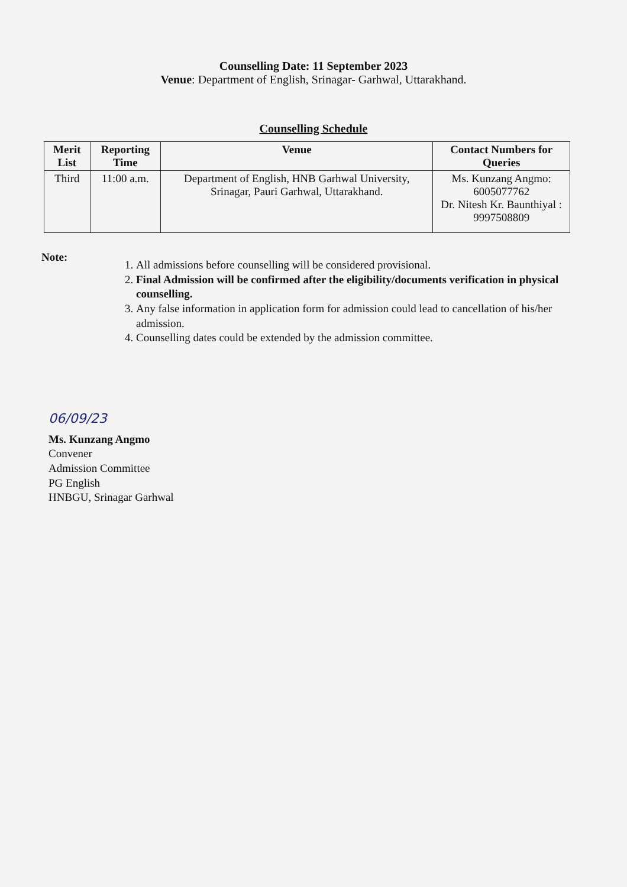Counselling Date: 11 September 2023
Venue: Department of English, Srinagar- Garhwal, Uttarakhand.
Counselling Schedule
| Merit List | Reporting Time | Venue | Contact Numbers for Queries |
| --- | --- | --- | --- |
| Third | 11:00 a.m. | Department of English, HNB Garhwal University, Srinagar, Pauri Garhwal, Uttarakhand. | Ms. Kunzang Angmo: 6005077762 Dr. Nitesh Kr. Baunthiyal : 9997508809 |
Note:
1. All admissions before counselling will be considered provisional.
2. Final Admission will be confirmed after the eligibility/documents verification in physical counselling.
3. Any false information in application form for admission could lead to cancellation of his/her admission.
4. Counselling dates could be extended by the admission committee.
06/09/23
Ms. Kunzang Angmo
Convener
Admission Committee
PG English
HNBGU, Srinagar Garhwal